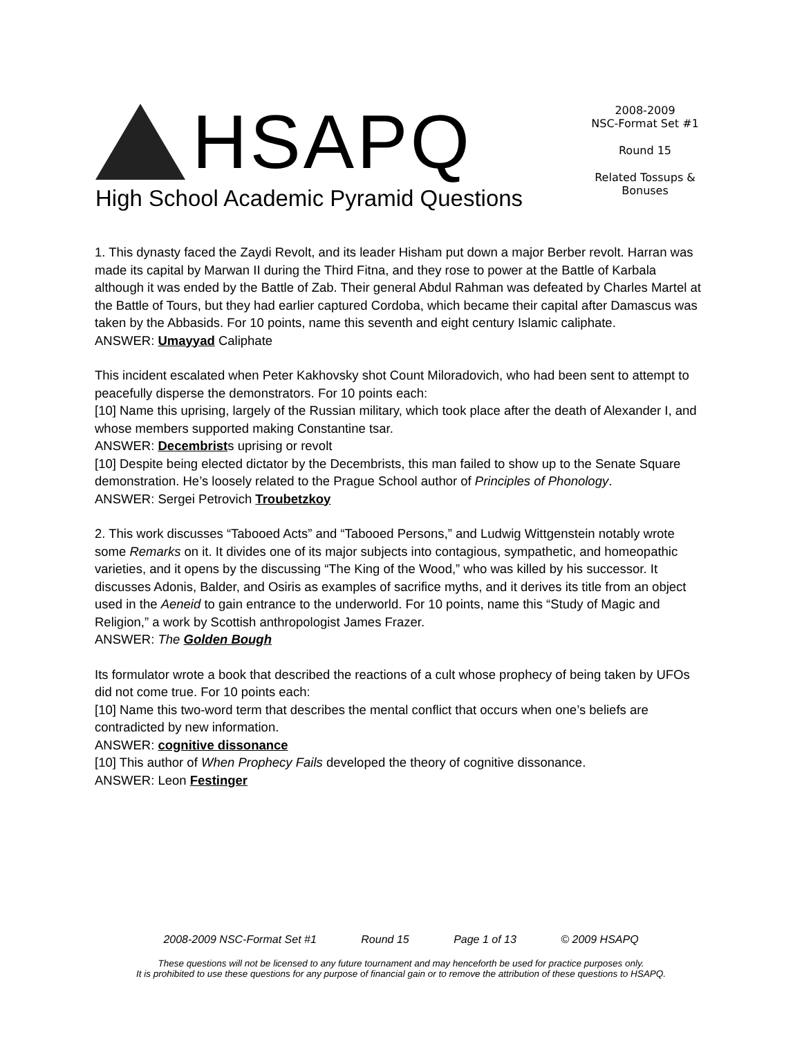HSAPQ
High School Academic Pyramid Questions
2008-2009
NSC-Format Set #1
Round 15
Related Tossups & Bonuses
1. This dynasty faced the Zaydi Revolt, and its leader Hisham put down a major Berber revolt. Harran was made its capital by Marwan II during the Third Fitna, and they rose to power at the Battle of Karbala although it was ended by the Battle of Zab. Their general Abdul Rahman was defeated by Charles Martel at the Battle of Tours, but they had earlier captured Cordoba, which became their capital after Damascus was taken by the Abbasids. For 10 points, name this seventh and eight century Islamic caliphate.
ANSWER: Umayyad Caliphate
This incident escalated when Peter Kakhovsky shot Count Miloradovich, who had been sent to attempt to peacefully disperse the demonstrators. For 10 points each:
[10] Name this uprising, largely of the Russian military, which took place after the death of Alexander I, and whose members supported making Constantine tsar.
ANSWER: Decembrists uprising or revolt
[10] Despite being elected dictator by the Decembrists, this man failed to show up to the Senate Square demonstration. He’s loosely related to the Prague School author of Principles of Phonology.
ANSWER: Sergei Petrovich Troubetzkoy
2. This work discusses “Tabooed Acts” and “Tabooed Persons,” and Ludwig Wittgenstein notably wrote some Remarks on it. It divides one of its major subjects into contagious, sympathetic, and homeopathic varieties, and it opens by the discussing “The King of the Wood,” who was killed by his successor. It discusses Adonis, Balder, and Osiris as examples of sacrifice myths, and it derives its title from an object used in the Aeneid to gain entrance to the underworld. For 10 points, name this “Study of Magic and Religion,” a work by Scottish anthropologist James Frazer.
ANSWER: The Golden Bough
Its formulator wrote a book that described the reactions of a cult whose prophecy of being taken by UFOs did not come true. For 10 points each:
[10] Name this two-word term that describes the mental conflict that occurs when one’s beliefs are contradicted by new information.
ANSWER: cognitive dissonance
[10] This author of When Prophecy Fails developed the theory of cognitive dissonance.
ANSWER: Leon Festinger
2008-2009 NSC-Format Set #1 Round 15 Page 1 of 13 © 2009 HSAPQ
These questions will not be licensed to any future tournament and may henceforth be used for practice purposes only.
It is prohibited to use these questions for any purpose of financial gain or to remove the attribution of these questions to HSAPQ.